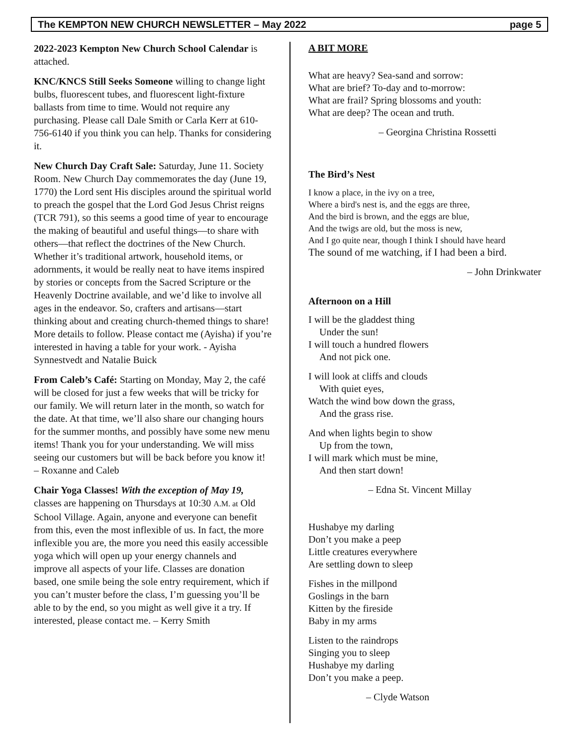The KEMPTON NEW CHURCH NEWSLETTER – May 2022 page 5
2022-2023 Kempton New Church School Calendar is attached.
KNC/KNCS Still Seeks Someone willing to change light bulbs, fluorescent tubes, and fluorescent light-fixture ballasts from time to time. Would not require any purchasing. Please call Dale Smith or Carla Kerr at 610-756-6140 if you think you can help. Thanks for considering it.
New Church Day Craft Sale: Saturday, June 11. Society Room. New Church Day commemorates the day (June 19, 1770) the Lord sent His disciples around the spiritual world to preach the gospel that the Lord God Jesus Christ reigns (TCR 791), so this seems a good time of year to encourage the making of beautiful and useful things—to share with others—that reflect the doctrines of the New Church. Whether it’s traditional artwork, household items, or adornments, it would be really neat to have items inspired by stories or concepts from the Sacred Scripture or the Heavenly Doctrine available, and we’d like to involve all ages in the endeavor. So, crafters and artisans—start thinking about and creating church-themed things to share! More details to follow. Please contact me (Ayisha) if you’re interested in having a table for your work. - Ayisha Synnestvedt and Natalie Buick
From Caleb’s Café: Starting on Monday, May 2, the café will be closed for just a few weeks that will be tricky for our family. We will return later in the month, so watch for the date. At that time, we’ll also share our changing hours for the summer months, and possibly have some new menu items! Thank you for your understanding. We will miss seeing our customers but will be back before you know it! – Roxanne and Caleb
Chair Yoga Classes! With the exception of May 19, classes are happening on Thursdays at 10:30 A.M. at Old School Village. Again, anyone and everyone can benefit from this, even the most inflexible of us. In fact, the more inflexible you are, the more you need this easily accessible yoga which will open up your energy channels and improve all aspects of your life. Classes are donation based, one smile being the sole entry requirement, which if you can’t muster before the class, I’m guessing you’ll be able to by the end, so you might as well give it a try. If interested, please contact me. – Kerry Smith
A BIT MORE
What are heavy? Sea-sand and sorrow:
What are brief? To-day and to-morrow:
What are frail? Spring blossoms and youth:
What are deep? The ocean and truth.
– Georgina Christina Rossetti
The Bird’s Nest
I know a place, in the ivy on a tree,
Where a bird's nest is, and the eggs are three,
And the bird is brown, and the eggs are blue,
And the twigs are old, but the moss is new,
And I go quite near, though I think I should have heard
The sound of me watching, if I had been a bird.
– John Drinkwater
Afternoon on a Hill
I will be the gladdest thing
Under the sun!
I will touch a hundred flowers
And not pick one.
I will look at cliffs and clouds
With quiet eyes,
Watch the wind bow down the grass,
And the grass rise.
And when lights begin to show
Up from the town,
I will mark which must be mine,
And then start down!
– Edna St. Vincent Millay
Hushabye my darling
Don’t you make a peep
Little creatures everywhere
Are settling down to sleep
Fishes in the millpond
Goslings in the barn
Kitten by the fireside
Baby in my arms
Listen to the raindrops
Singing you to sleep
Hushabye my darling
Don’t you make a peep.
– Clyde Watson